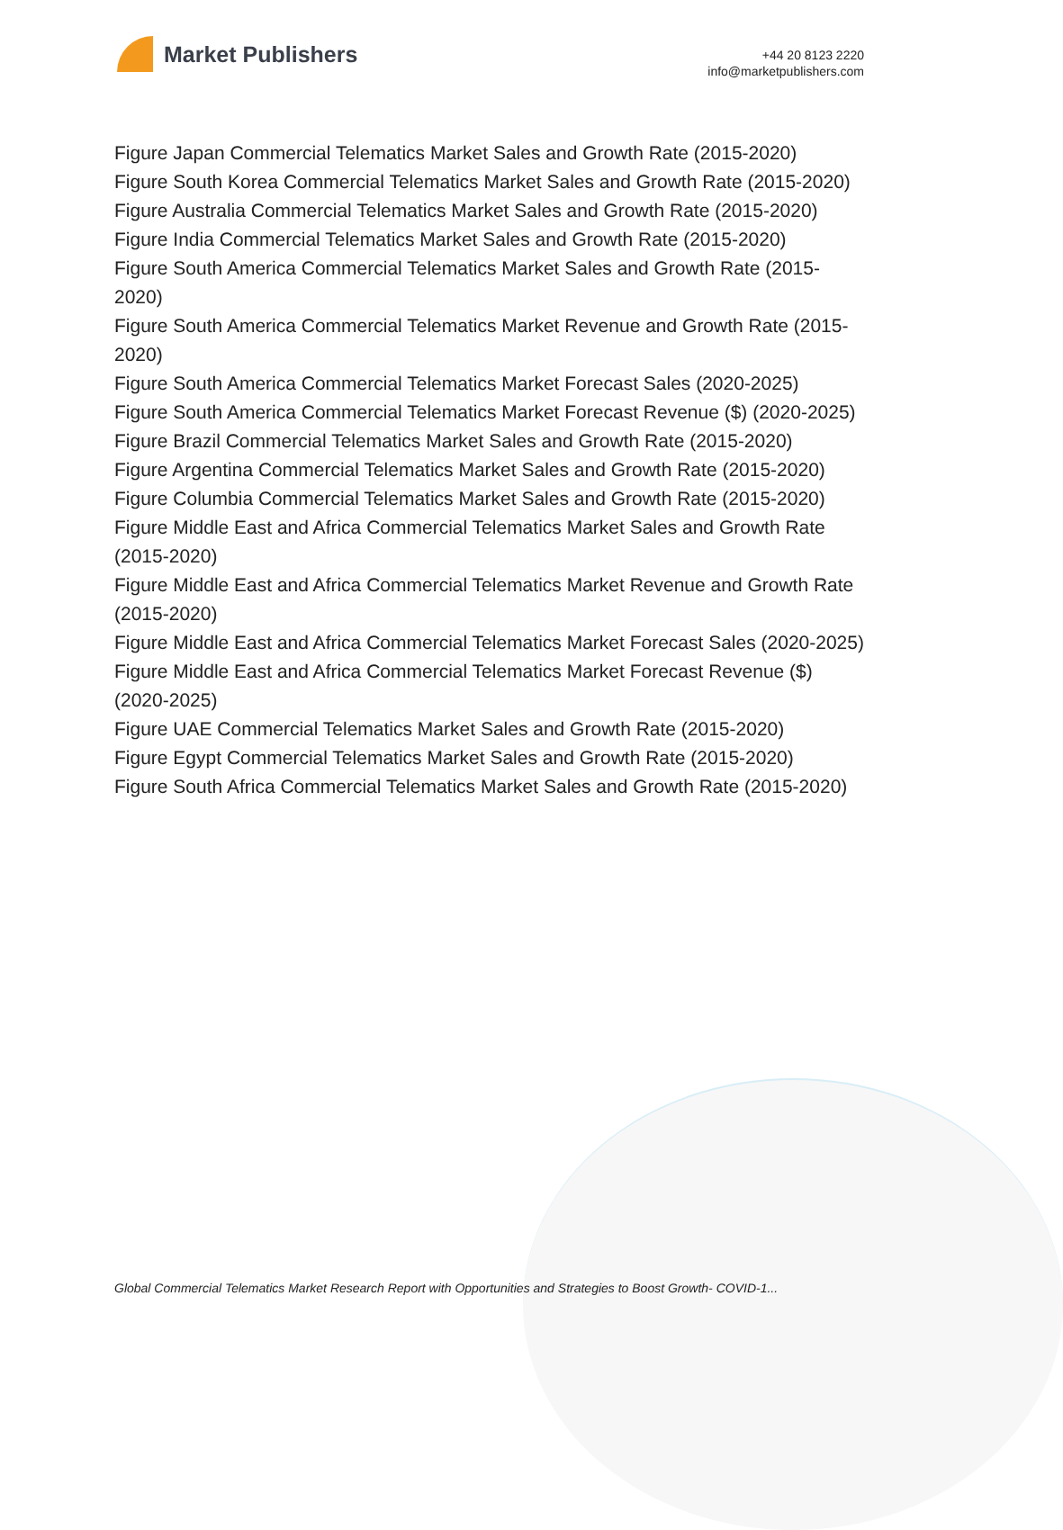Market Publishers
+44 20 8123 2220
info@marketpublishers.com
Figure Japan Commercial Telematics Market Sales and Growth Rate (2015-2020)
Figure South Korea Commercial Telematics Market Sales and Growth Rate (2015-2020)
Figure Australia Commercial Telematics Market Sales and Growth Rate (2015-2020)
Figure India Commercial Telematics Market Sales and Growth Rate (2015-2020)
Figure South America Commercial Telematics Market Sales and Growth Rate (2015-2020)
Figure South America Commercial Telematics Market Revenue and Growth Rate (2015-2020)
Figure South America Commercial Telematics Market Forecast Sales (2020-2025)
Figure South America Commercial Telematics Market Forecast Revenue ($) (2020-2025)
Figure Brazil Commercial Telematics Market Sales and Growth Rate (2015-2020)
Figure Argentina Commercial Telematics Market Sales and Growth Rate (2015-2020)
Figure Columbia Commercial Telematics Market Sales and Growth Rate (2015-2020)
Figure Middle East and Africa Commercial Telematics Market Sales and Growth Rate (2015-2020)
Figure Middle East and Africa Commercial Telematics Market Revenue and Growth Rate (2015-2020)
Figure Middle East and Africa Commercial Telematics Market Forecast Sales (2020-2025)
Figure Middle East and Africa Commercial Telematics Market Forecast Revenue ($) (2020-2025)
Figure UAE Commercial Telematics Market Sales and Growth Rate (2015-2020)
Figure Egypt Commercial Telematics Market Sales and Growth Rate (2015-2020)
Figure South Africa Commercial Telematics Market Sales and Growth Rate (2015-2020)
Global Commercial Telematics Market Research Report with Opportunities and Strategies to Boost Growth- COVID-1...